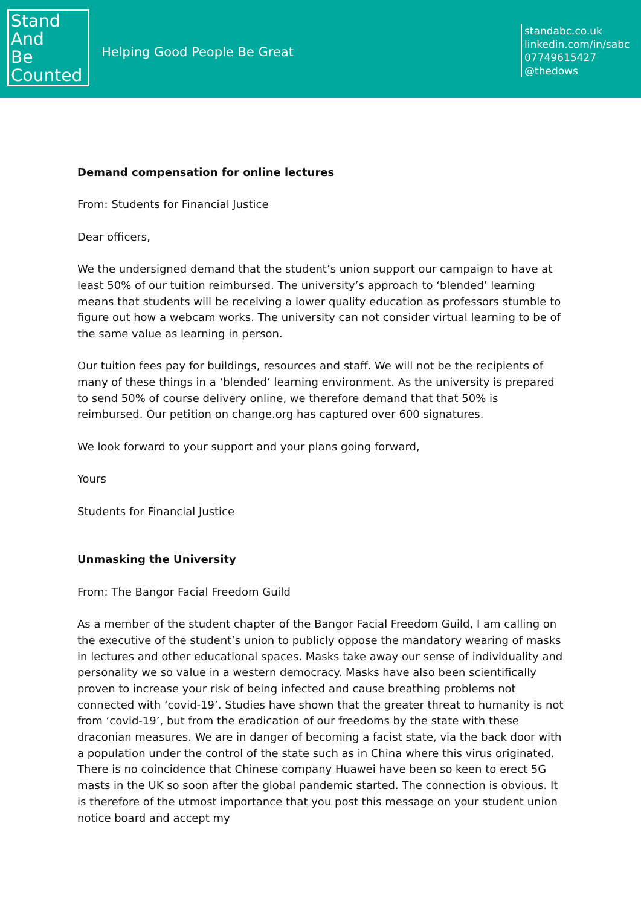Stand
And
Be
Counted
Helping Good People Be Great
standabc.co.uk
linkedin.com/in/sabc
07749615427
@thedows
Demand compensation for online lectures
From: Students for Financial Justice
Dear officers,
We the undersigned demand that the student’s union support our campaign to have at least 50% of our tuition reimbursed. The university’s approach to ‘blended’ learning means that students will be receiving a lower quality education as professors stumble to figure out how a webcam works. The university can not consider virtual learning to be of the same value as learning in person.
Our tuition fees pay for buildings, resources and staff. We will not be the recipients of many of these things in a ‘blended’ learning environment. As the university is prepared to send 50% of course delivery online, we therefore demand that that 50% is reimbursed. Our petition on change.org has captured over 600 signatures.
We look forward to your support and your plans going forward,
Yours
Students for Financial Justice
Unmasking the University
From: The Bangor Facial Freedom Guild
As a member of the student chapter of the Bangor Facial Freedom Guild, I am calling on the executive of the student’s union to publicly oppose the mandatory wearing of masks in lectures and other educational spaces. Masks take away our sense of individuality and personality we so value in a western democracy. Masks have also been scientifically proven to increase your risk of being infected and cause breathing problems not connected with ‘covid-19’. Studies have shown that the greater threat to humanity is not from ‘covid-19’, but from the eradication of our freedoms by the state with these draconian measures. We are in danger of becoming a facist state, via the back door with a population under the control of the state such as in China where this virus originated. There is no coincidence that Chinese company Huawei have been so keen to erect 5G masts in the UK so soon after the global pandemic started. The connection is obvious. It is therefore of the utmost importance that you post this message on your student union notice board and accept my